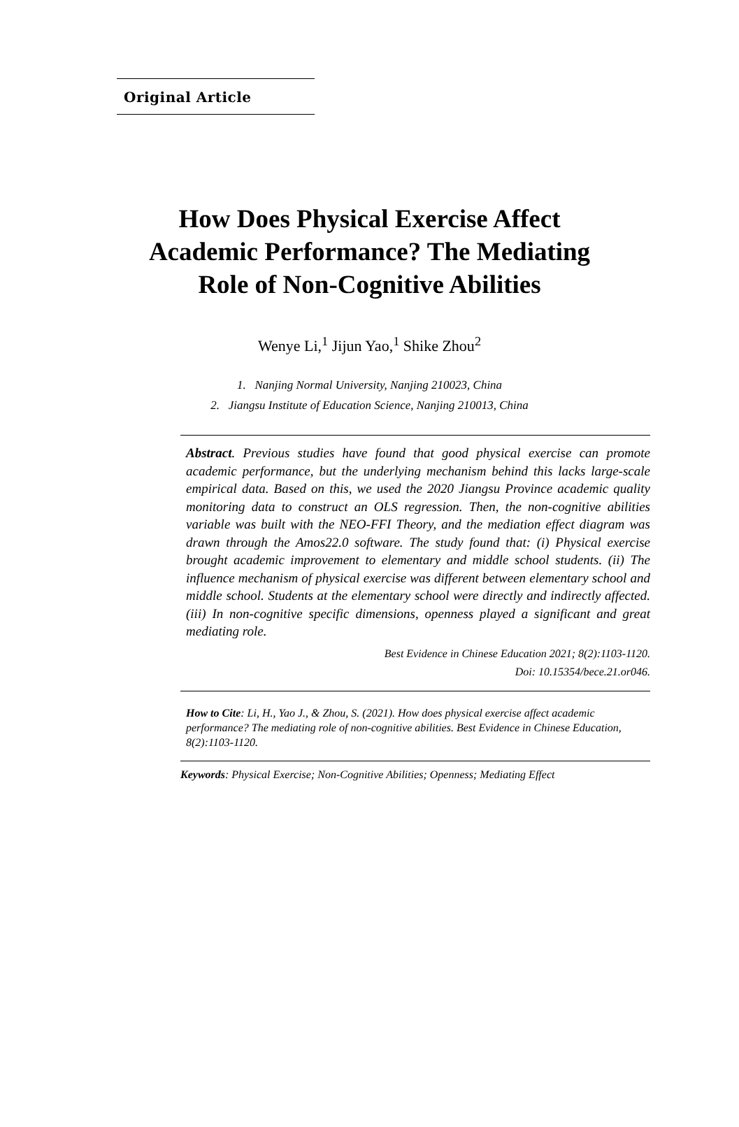Original Article
How Does Physical Exercise Affect Academic Performance? The Mediating Role of Non-Cognitive Abilities
Wenye Li,<sup>1</sup> Jijun Yao,<sup>1</sup> Shike Zhou<sup>2</sup>
1. Nanjing Normal University, Nanjing 210023, China
2. Jiangsu Institute of Education Science, Nanjing 210013, China
Abstract. Previous studies have found that good physical exercise can promote academic performance, but the underlying mechanism behind this lacks large-scale empirical data. Based on this, we used the 2020 Jiangsu Province academic quality monitoring data to construct an OLS regression. Then, the non-cognitive abilities variable was built with the NEO-FFI Theory, and the mediation effect diagram was drawn through the Amos22.0 software. The study found that: (i) Physical exercise brought academic improvement to elementary and middle school students. (ii) The influence mechanism of physical exercise was different between elementary school and middle school. Students at the elementary school were directly and indirectly affected. (iii) In non-cognitive specific dimensions, openness played a significant and great mediating role.
Best Evidence in Chinese Education 2021; 8(2):1103-1120.
Doi: 10.15354/bece.21.or046.
How to Cite: Li, H., Yao J., & Zhou, S. (2021). How does physical exercise affect academic performance? The mediating role of non-cognitive abilities. Best Evidence in Chinese Education, 8(2):1103-1120.
Keywords: Physical Exercise; Non-Cognitive Abilities; Openness; Mediating Effect